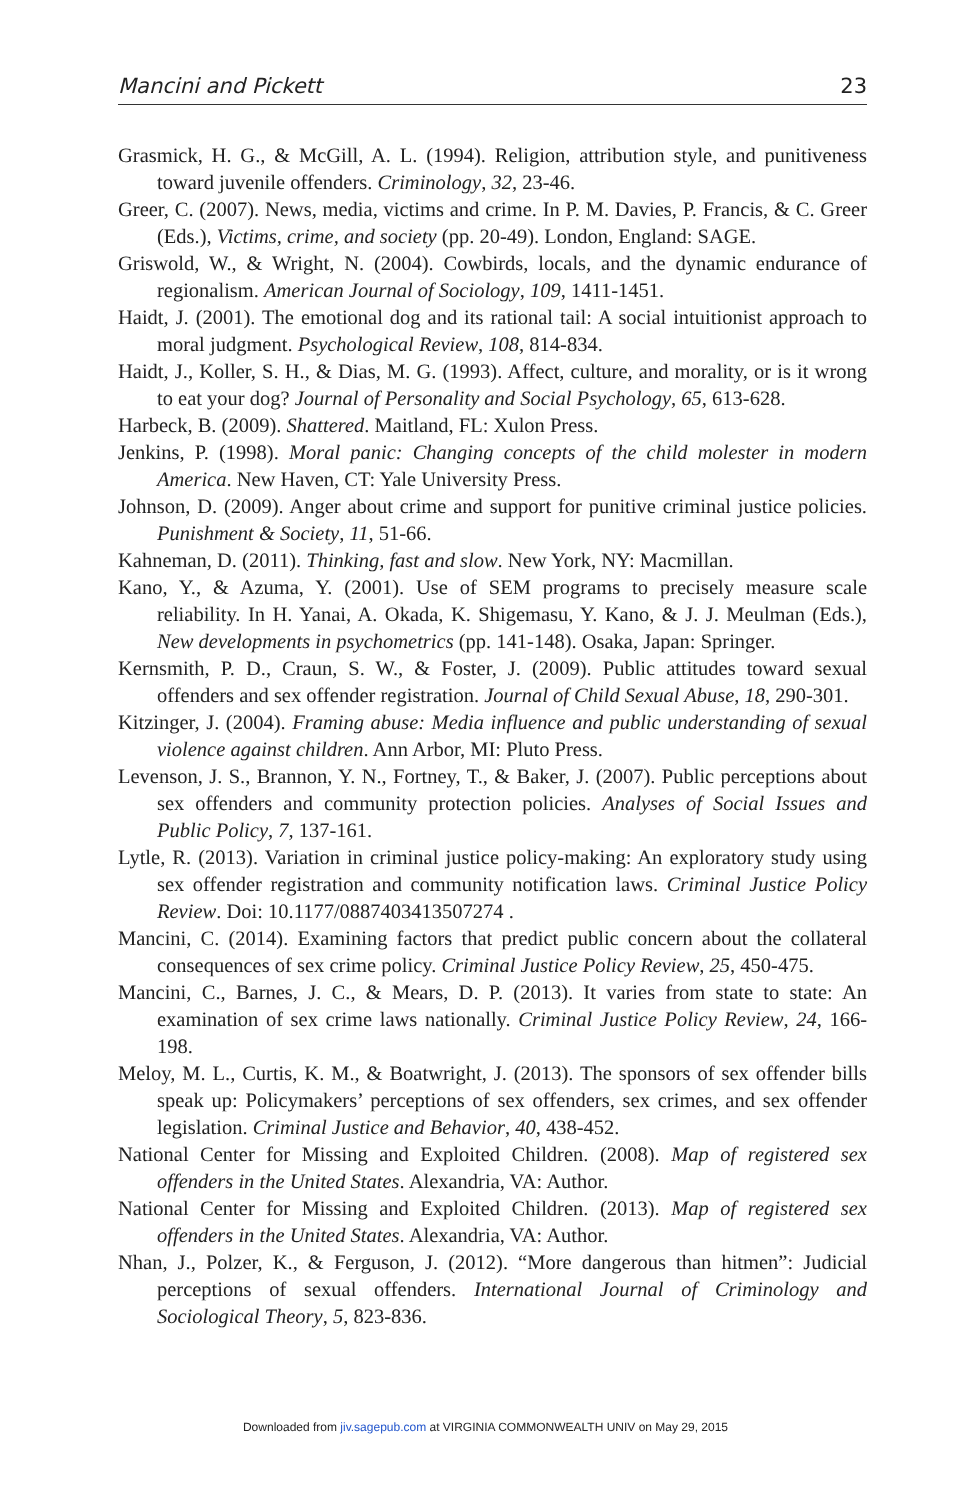Mancini and Pickett 23
Grasmick, H. G., & McGill, A. L. (1994). Religion, attribution style, and punitiveness toward juvenile offenders. Criminology, 32, 23-46.
Greer, C. (2007). News, media, victims and crime. In P. M. Davies, P. Francis, & C. Greer (Eds.), Victims, crime, and society (pp. 20-49). London, England: SAGE.
Griswold, W., & Wright, N. (2004). Cowbirds, locals, and the dynamic endurance of regionalism. American Journal of Sociology, 109, 1411-1451.
Haidt, J. (2001). The emotional dog and its rational tail: A social intuitionist approach to moral judgment. Psychological Review, 108, 814-834.
Haidt, J., Koller, S. H., & Dias, M. G. (1993). Affect, culture, and morality, or is it wrong to eat your dog? Journal of Personality and Social Psychology, 65, 613-628.
Harbeck, B. (2009). Shattered. Maitland, FL: Xulon Press.
Jenkins, P. (1998). Moral panic: Changing concepts of the child molester in modern America. New Haven, CT: Yale University Press.
Johnson, D. (2009). Anger about crime and support for punitive criminal justice policies. Punishment & Society, 11, 51-66.
Kahneman, D. (2011). Thinking, fast and slow. New York, NY: Macmillan.
Kano, Y., & Azuma, Y. (2001). Use of SEM programs to precisely measure scale reliability. In H. Yanai, A. Okada, K. Shigemasu, Y. Kano, & J. J. Meulman (Eds.), New developments in psychometrics (pp. 141-148). Osaka, Japan: Springer.
Kernsmith, P. D., Craun, S. W., & Foster, J. (2009). Public attitudes toward sexual offenders and sex offender registration. Journal of Child Sexual Abuse, 18, 290-301.
Kitzinger, J. (2004). Framing abuse: Media influence and public understanding of sexual violence against children. Ann Arbor, MI: Pluto Press.
Levenson, J. S., Brannon, Y. N., Fortney, T., & Baker, J. (2007). Public perceptions about sex offenders and community protection policies. Analyses of Social Issues and Public Policy, 7, 137-161.
Lytle, R. (2013). Variation in criminal justice policy-making: An exploratory study using sex offender registration and community notification laws. Criminal Justice Policy Review. Doi: 10.1177/0887403413507274 .
Mancini, C. (2014). Examining factors that predict public concern about the collateral consequences of sex crime policy. Criminal Justice Policy Review, 25, 450-475.
Mancini, C., Barnes, J. C., & Mears, D. P. (2013). It varies from state to state: An examination of sex crime laws nationally. Criminal Justice Policy Review, 24, 166-198.
Meloy, M. L., Curtis, K. M., & Boatwright, J. (2013). The sponsors of sex offender bills speak up: Policymakers’ perceptions of sex offenders, sex crimes, and sex offender legislation. Criminal Justice and Behavior, 40, 438-452.
National Center for Missing and Exploited Children. (2008). Map of registered sex offenders in the United States. Alexandria, VA: Author.
National Center for Missing and Exploited Children. (2013). Map of registered sex offenders in the United States. Alexandria, VA: Author.
Nhan, J., Polzer, K., & Ferguson, J. (2012). “More dangerous than hitmen”: Judicial perceptions of sexual offenders. International Journal of Criminology and Sociological Theory, 5, 823-836.
Downloaded from jiv.sagepub.com at VIRGINIA COMMONWEALTH UNIV on May 29, 2015